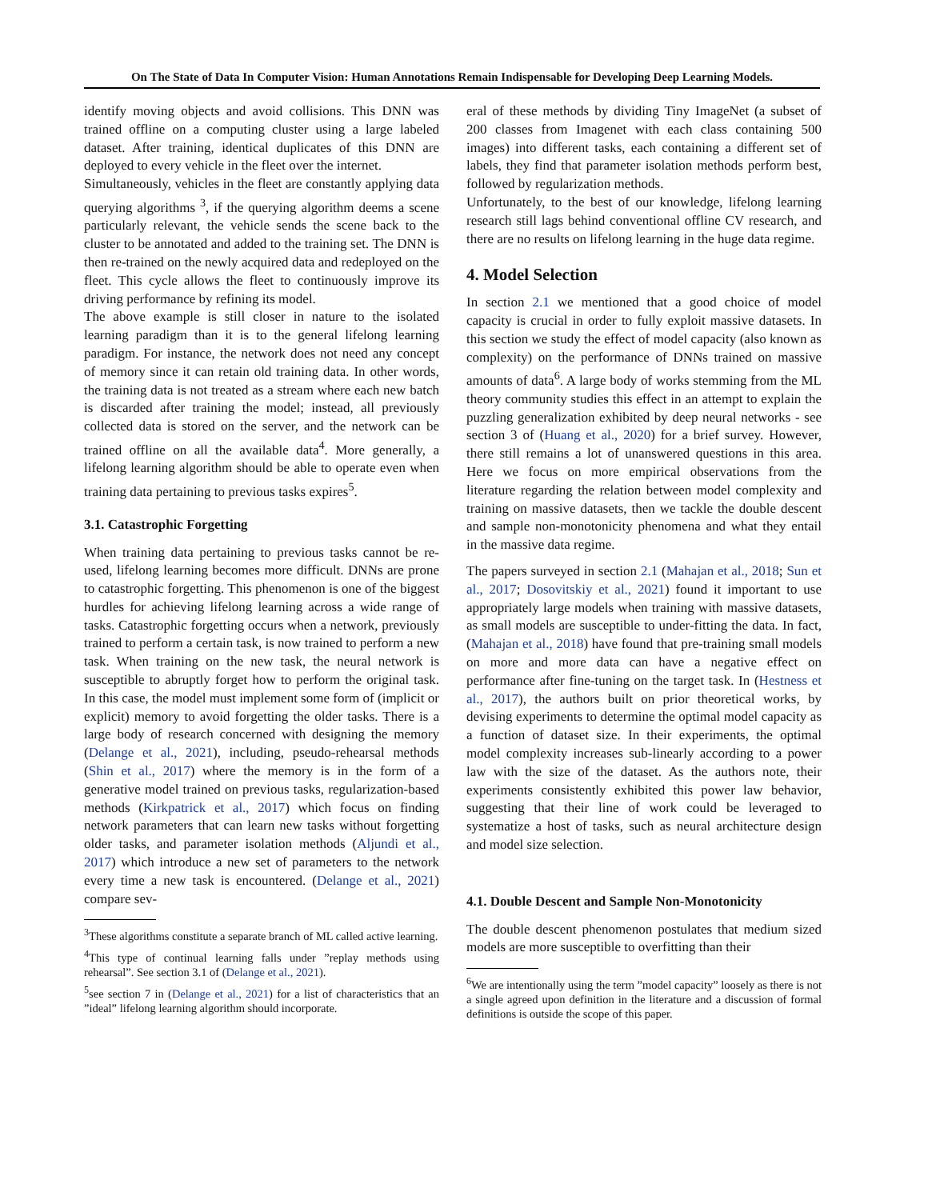On The State of Data In Computer Vision: Human Annotations Remain Indispensable for Developing Deep Learning Models.
identify moving objects and avoid collisions. This DNN was trained offline on a computing cluster using a large labeled dataset. After training, identical duplicates of this DNN are deployed to every vehicle in the fleet over the internet.
Simultaneously, vehicles in the fleet are constantly applying data querying algorithms <sup>3</sup>, if the querying algorithm deems a scene particularly relevant, the vehicle sends the scene back to the cluster to be annotated and added to the training set. The DNN is then re-trained on the newly acquired data and redeployed on the fleet. This cycle allows the fleet to continuously improve its driving performance by refining its model.
The above example is still closer in nature to the isolated learning paradigm than it is to the general lifelong learning paradigm. For instance, the network does not need any concept of memory since it can retain old training data. In other words, the training data is not treated as a stream where each new batch is discarded after training the model; instead, all previously collected data is stored on the server, and the network can be trained offline on all the available data<sup>4</sup>. More generally, a lifelong learning algorithm should be able to operate even when training data pertaining to previous tasks expires<sup>5</sup>.
3.1. Catastrophic Forgetting
When training data pertaining to previous tasks cannot be re-used, lifelong learning becomes more difficult. DNNs are prone to catastrophic forgetting. This phenomenon is one of the biggest hurdles for achieving lifelong learning across a wide range of tasks. Catastrophic forgetting occurs when a network, previously trained to perform a certain task, is now trained to perform a new task. When training on the new task, the neural network is susceptible to abruptly forget how to perform the original task. In this case, the model must implement some form of (implicit or explicit) memory to avoid forgetting the older tasks. There is a large body of research concerned with designing the memory (Delange et al., 2021), including, pseudo-rehearsal methods (Shin et al., 2017) where the memory is in the form of a generative model trained on previous tasks, regularization-based methods (Kirkpatrick et al., 2017) which focus on finding network parameters that can learn new tasks without forgetting older tasks, and parameter isolation methods (Aljundi et al., 2017) which introduce a new set of parameters to the network every time a new task is encountered. (Delange et al., 2021) compare sev-
<sup>3</sup> These algorithms constitute a separate branch of ML called active learning.
<sup>4</sup> This type of continual learning falls under ”replay methods using rehearsal”. See section 3.1 of (Delange et al., 2021).
<sup>5</sup> see section 7 in (Delange et al., 2021) for a list of characteristics that an ”ideal” lifelong learning algorithm should incorporate.
eral of these methods by dividing Tiny ImageNet (a subset of 200 classes from Imagenet with each class containing 500 images) into different tasks, each containing a different set of labels, they find that parameter isolation methods perform best, followed by regularization methods.
Unfortunately, to the best of our knowledge, lifelong learning research still lags behind conventional offline CV research, and there are no results on lifelong learning in the huge data regime.
4. Model Selection
In section 2.1 we mentioned that a good choice of model capacity is crucial in order to fully exploit massive datasets. In this section we study the effect of model capacity (also known as complexity) on the performance of DNNs trained on massive amounts of data<sup>6</sup>. A large body of works stemming from the ML theory community studies this effect in an attempt to explain the puzzling generalization exhibited by deep neural networks - see section 3 of (Huang et al., 2020) for a brief survey. However, there still remains a lot of unanswered questions in this area. Here we focus on more empirical observations from the literature regarding the relation between model complexity and training on massive datasets, then we tackle the double descent and sample non-monotonicity phenomena and what they entail in the massive data regime.
The papers surveyed in section 2.1 (Mahajan et al., 2018; Sun et al., 2017; Dosovitskiy et al., 2021) found it important to use appropriately large models when training with massive datasets, as small models are susceptible to under-fitting the data. In fact, (Mahajan et al., 2018) have found that pre-training small models on more and more data can have a negative effect on performance after fine-tuning on the target task. In (Hestness et al., 2017), the authors built on prior theoretical works, by devising experiments to determine the optimal model capacity as a function of dataset size. In their experiments, the optimal model complexity increases sub-linearly according to a power law with the size of the dataset. As the authors note, their experiments consistently exhibited this power law behavior, suggesting that their line of work could be leveraged to systematize a host of tasks, such as neural architecture design and model size selection.
4.1. Double Descent and Sample Non-Monotonicity
The double descent phenomenon postulates that medium sized models are more susceptible to overfitting than their
<sup>6</sup> We are intentionally using the term ”model capacity” loosely as there is not a single agreed upon definition in the literature and a discussion of formal definitions is outside the scope of this paper.